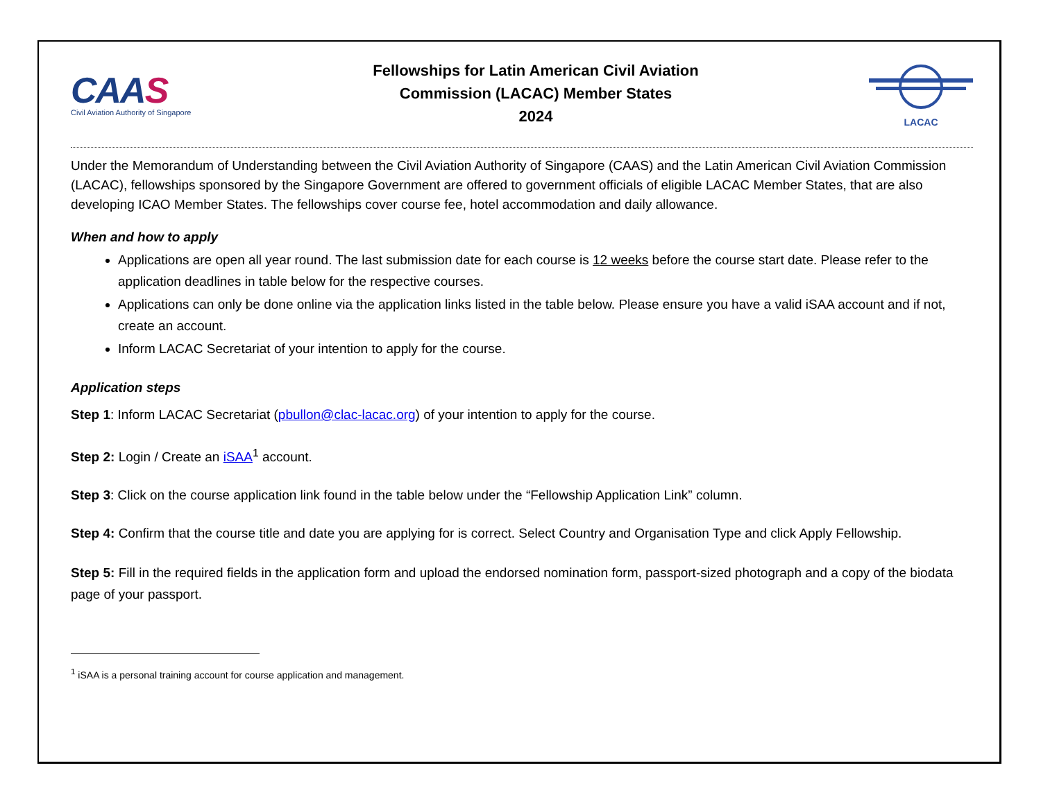CAAS
Civil Aviation Authority of Singapore
Fellowships for Latin American Civil Aviation
Commission (LACAC) Member States
2024
LACAC
Under the Memorandum of Understanding between the Civil Aviation Authority of Singapore (CAAS) and the Latin American Civil Aviation Commission (LACAC), fellowships sponsored by the Singapore Government are offered to government officials of eligible LACAC Member States, that are also developing ICAO Member States. The fellowships cover course fee, hotel accommodation and daily allowance.
When and how to apply
Applications are open all year round. The last submission date for each course is 12 weeks before the course start date. Please refer to the application deadlines in table below for the respective courses.
Applications can only be done online via the application links listed in the table below. Please ensure you have a valid iSAA account and if not, create an account.
Inform LACAC Secretariat of your intention to apply for the course.
Application steps
Step 1: Inform LACAC Secretariat (pbullon@clac-lacac.org) of your intention to apply for the course.
Step 2: Login / Create an iSAA<sup>1</sup> account.
Step 3: Click on the course application link found in the table below under the “Fellowship Application Link” column.
Step 4: Confirm that the course title and date you are applying for is correct. Select Country and Organisation Type and click Apply Fellowship.
Step 5: Fill in the required fields in the application form and upload the endorsed nomination form, passport-sized photograph and a copy of the biodata page of your passport.
<sup>1</sup> iSAA is a personal training account for course application and management.